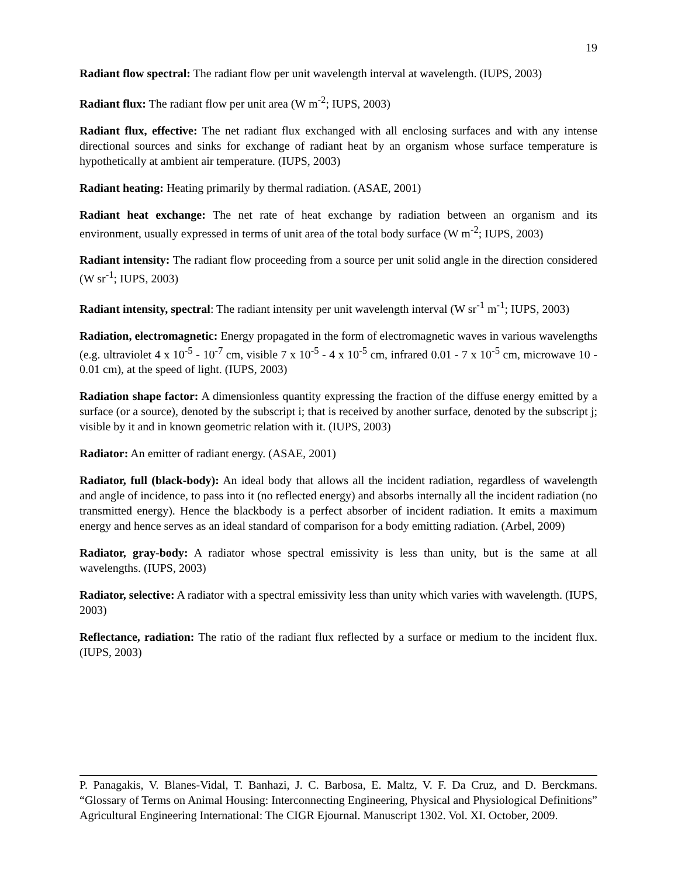19
Radiant flow spectral: The radiant flow per unit wavelength interval at wavelength. (IUPS, 2003)
Radiant flux: The radiant flow per unit area (W m<sup>-2</sup>; IUPS, 2003)
Radiant flux, effective: The net radiant flux exchanged with all enclosing surfaces and with any intense directional sources and sinks for exchange of radiant heat by an organism whose surface temperature is hypothetically at ambient air temperature. (IUPS, 2003)
Radiant heating: Heating primarily by thermal radiation. (ASAE, 2001)
Radiant heat exchange: The net rate of heat exchange by radiation between an organism and its environment, usually expressed in terms of unit area of the total body surface (W m<sup>-2</sup>; IUPS, 2003)
Radiant intensity: The radiant flow proceeding from a source per unit solid angle in the direction considered (W sr<sup>-1</sup>; IUPS, 2003)
Radiant intensity, spectral: The radiant intensity per unit wavelength interval (W sr<sup>-1</sup> m<sup>-1</sup>; IUPS, 2003)
Radiation, electromagnetic: Energy propagated in the form of electromagnetic waves in various wavelengths (e.g. ultraviolet 4 x 10<sup>-5</sup> - 10<sup>-7</sup> cm, visible 7 x 10<sup>-5</sup> - 4 x 10<sup>-5</sup> cm, infrared 0.01 - 7 x 10<sup>-5</sup> cm, microwave 10 - 0.01 cm), at the speed of light. (IUPS, 2003)
Radiation shape factor: A dimensionless quantity expressing the fraction of the diffuse energy emitted by a surface (or a source), denoted by the subscript i; that is received by another surface, denoted by the subscript j; visible by it and in known geometric relation with it. (IUPS, 2003)
Radiator: An emitter of radiant energy. (ASAE, 2001)
Radiator, full (black-body): An ideal body that allows all the incident radiation, regardless of wavelength and angle of incidence, to pass into it (no reflected energy) and absorbs internally all the incident radiation (no transmitted energy). Hence the blackbody is a perfect absorber of incident radiation. It emits a maximum energy and hence serves as an ideal standard of comparison for a body emitting radiation. (Arbel, 2009)
Radiator, gray-body: A radiator whose spectral emissivity is less than unity, but is the same at all wavelengths. (IUPS, 2003)
Radiator, selective: A radiator with a spectral emissivity less than unity which varies with wavelength. (IUPS, 2003)
Reflectance, radiation: The ratio of the radiant flux reflected by a surface or medium to the incident flux. (IUPS, 2003)
P. Panagakis, V. Blanes-Vidal, T. Banhazi, J. C. Barbosa, E. Maltz, V. F. Da Cruz, and D. Berckmans. “Glossary of Terms on Animal Housing: Interconnecting Engineering, Physical and Physiological Definitions” Agricultural Engineering International: The CIGR Ejournal. Manuscript 1302. Vol. XI. October, 2009.